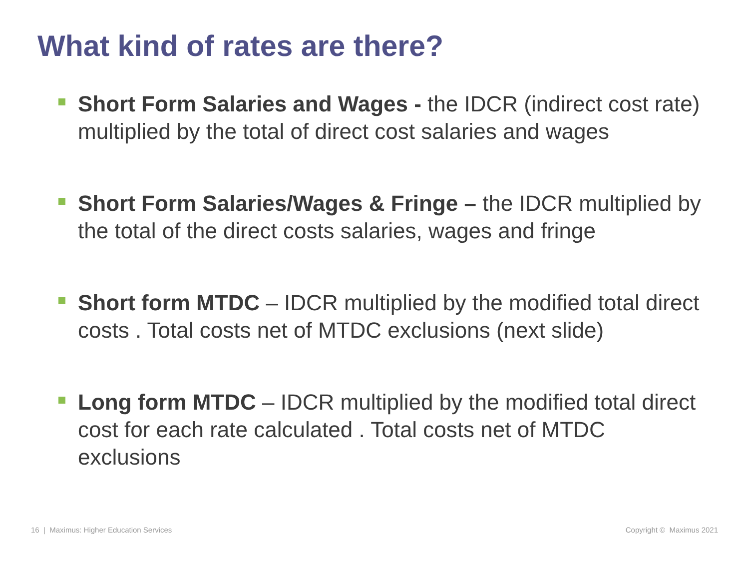What kind of rates are there?
Short Form Salaries and Wages - the IDCR (indirect cost rate) multiplied by the total of direct cost salaries and wages
Short Form Salaries/Wages & Fringe – the IDCR multiplied by the total of the direct costs salaries, wages and fringe
Short form MTDC – IDCR multiplied by the modified total direct costs . Total costs net of MTDC exclusions (next slide)
Long form MTDC – IDCR multiplied by the modified total direct cost for each rate calculated . Total costs net of MTDC exclusions
16 | Maximus: Higher Education Services
Copyright © Maximus 2021